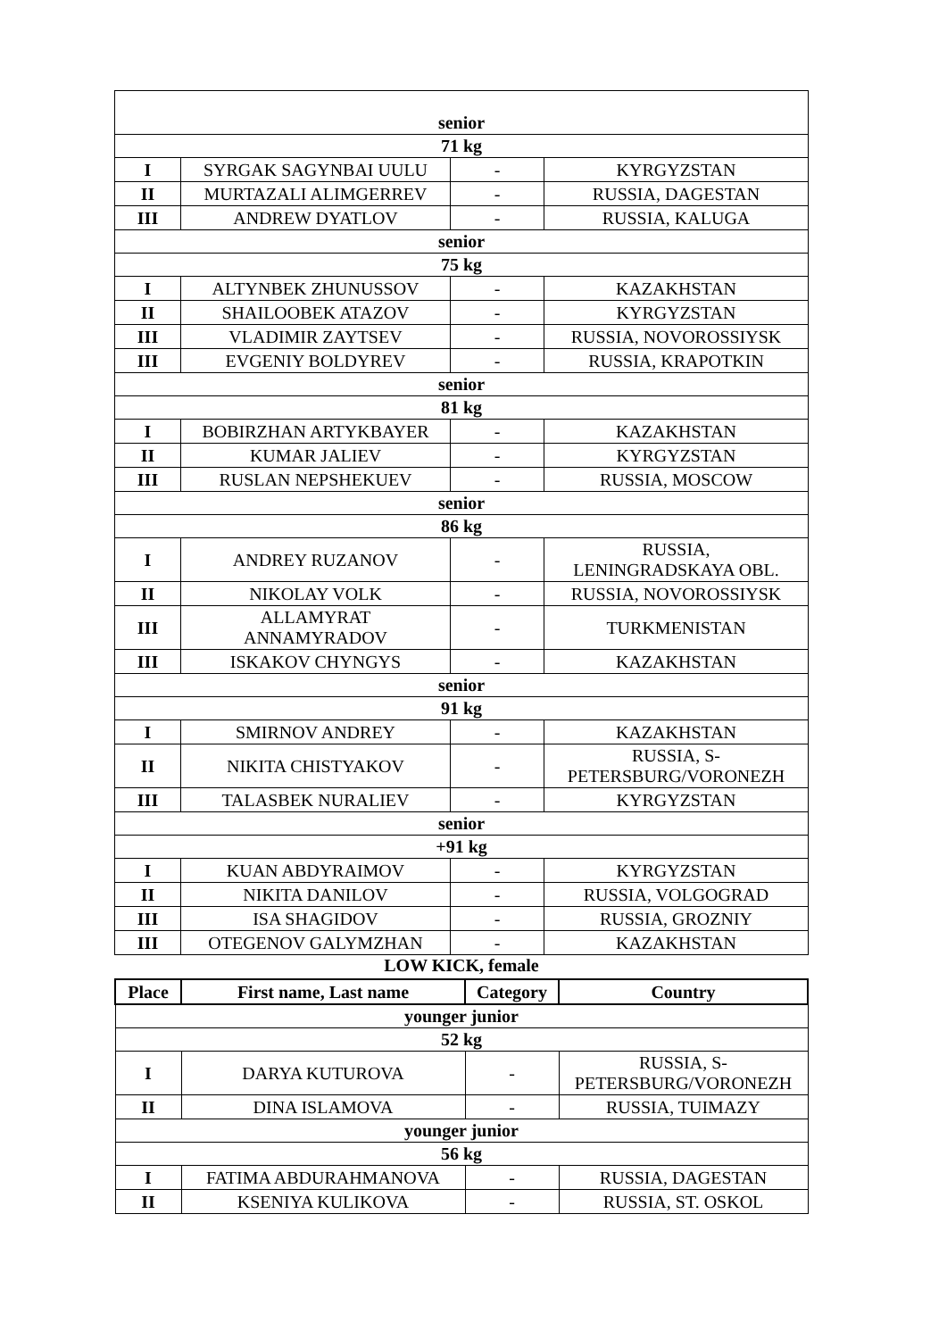| senior | | | |
| 71 kg | | | |
| I | SYRGAK SAGYNBAI UULU | - | KYRGYZSTAN |
| II | MURTAZALI ALIMGERREV | - | RUSSIA, DAGESTAN |
| III | ANDREW DYATLOV | - | RUSSIA, KALUGA |
| senior | | | |
| 75 kg | | | |
| I | ALTYNBEK ZHUNUSSOV | - | KAZAKHSTAN |
| II | SHAILOOBEK ATAZOV | - | KYRGYZSTAN |
| III | VLADIMIR ZAYTSEV | - | RUSSIA, NOVOROSSIYSK |
| III | EVGENIY BOLDYREV | - | RUSSIA, KRAPOTKIN |
| senior | | | |
| 81 kg | | | |
| I | BOBIRZHAN ARTYKBAYER | - | KAZAKHSTAN |
| II | KUMAR JALIEV | - | KYRGYZSTAN |
| III | RUSLAN NEPSHEKUEV | - | RUSSIA, MOSCOW |
| senior | | | |
| 86 kg | | | |
| I | ANDREY RUZANOV | - | RUSSIA, LENINGRADSKAYA OBL. |
| II | NIKOLAY VOLK | - | RUSSIA, NOVOROSSIYSK |
| III | ALLAMYRAT ANNAMYRADOV | - | TURKMENISTAN |
| III | ISKAKOV CHYNGYS | - | KAZAKHSTAN |
| senior | | | |
| 91 kg | | | |
| I | SMIRNOV ANDREY | - | KAZAKHSTAN |
| II | NIKITA CHISTYAKOV | - | RUSSIA, S- PETERSBURG/VORONEZH |
| III | TALASBEK NURALIEV | - | KYRGYZSTAN |
| senior | | | |
| +91 kg | | | |
| I | KUAN ABDYRAIMOV | - | KYRGYZSTAN |
| II | NIKITA DANILOV | - | RUSSIA, VOLGOGRAD |
| III | ISA SHAGIDOV | - | RUSSIA, GROZNIY |
| III | OTEGENOV GALYMZHAN | - | KAZAKHSTAN |
LOW KICK, female
| Place | First name, Last name | Category | Country |
| --- | --- | --- | --- |
| younger junior | | | |
| 52 kg | | | |
| I | DARYA KUTUROVA | - | RUSSIA, S- PETERSBURG/VORONEZH |
| II | DINA ISLAMOVA | - | RUSSIA, TUIMAZY |
| younger junior | | | |
| 56 kg | | | |
| I | FATIMA ABDURAHMANOVA | - | RUSSIA, DAGESTAN |
| II | KSENIYA KULIKOVA | - | RUSSIA, ST. OSKOL |